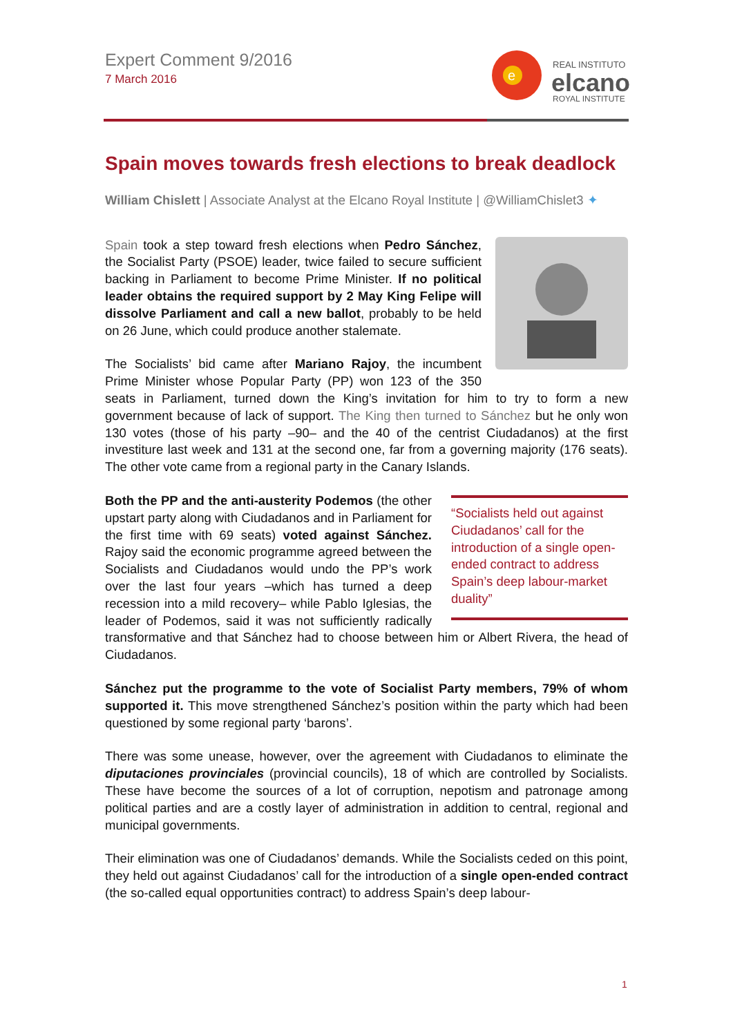Expert Comment 9/2016
7 March 2016
e
REAL INSTITUTO
elcano
ROYAL INSTITUTE
Spain moves towards fresh elections to break deadlock
William Chislett | Associate Analyst at the Elcano Royal Institute | @WilliamChislet3 ✦
Spain took a step toward fresh elections when Pedro Sánchez, the Socialist Party (PSOE) leader, twice failed to secure sufficient backing in Parliament to become Prime Minister. If no political leader obtains the required support by 2 May King Felipe will dissolve Parliament and call a new ballot, probably to be held on 26 June, which could produce another stalemate.
The Socialists’ bid came after Mariano Rajoy, the incumbent Prime Minister whose Popular Party (PP) won 123 of the 350 seats in Parliament, turned down the King’s invitation for him to try to form a new government because of lack of support. The King then turned to Sánchez but he only won 130 votes (those of his party –90– and the 40 of the centrist Ciudadanos) at the first investiture last week and 131 at the second one, far from a governing majority (176 seats). The other vote came from a regional party in the Canary Islands.
“Socialists held out against Ciudadanos’ call for the introduction of a single open-ended contract to address Spain’s deep labour-market duality”
Both the PP and the anti-austerity Podemos (the other upstart party along with Ciudadanos and in Parliament for the first time with 69 seats) voted against Sánchez. Rajoy said the economic programme agreed between the Socialists and Ciudadanos would undo the PP’s work over the last four years –which has turned a deep recession into a mild recovery– while Pablo Iglesias, the leader of Podemos, said it was not sufficiently radically transformative and that Sánchez had to choose between him or Albert Rivera, the head of Ciudadanos.
Sánchez put the programme to the vote of Socialist Party members, 79% of whom supported it. This move strengthened Sánchez’s position within the party which had been questioned by some regional party ‘barons’.
There was some unease, however, over the agreement with Ciudadanos to eliminate the diputaciones provinciales (provincial councils), 18 of which are controlled by Socialists. These have become the sources of a lot of corruption, nepotism and patronage among political parties and are a costly layer of administration in addition to central, regional and municipal governments.
Their elimination was one of Ciudadanos’ demands. While the Socialists ceded on this point, they held out against Ciudadanos’ call for the introduction of a single open-ended contract (the so-called equal opportunities contract) to address Spain’s deep labour-
1